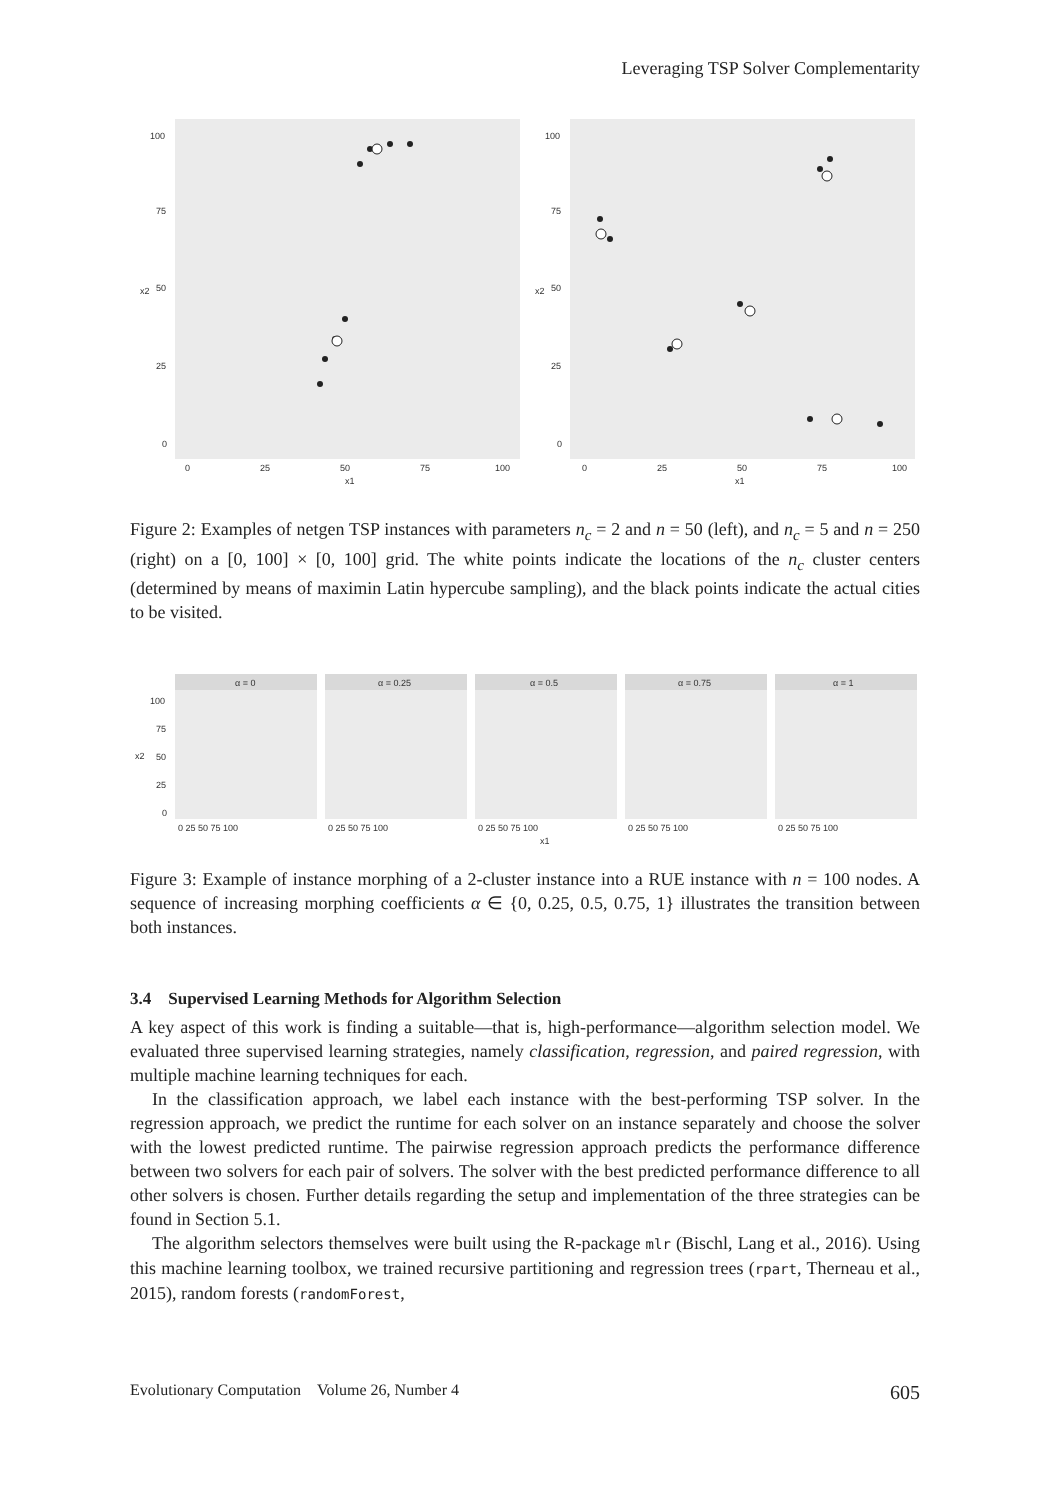Leveraging TSP Solver Complementarity
x2
x2
x1
x1
100
75
50
25
0
0
25
50
75
100
100
75
50
25
0
0
25
50
75
100
Figure 2: Examples of netgen TSP instances with parameters n<sub>c</sub> = 2 and n = 50 (left), and n<sub>c</sub> = 5 and n = 250 (right) on a [0, 100] × [0, 100] grid. The white points indicate the locations of the n<sub>c</sub> cluster centers (determined by means of maximin Latin hypercube sampling), and the black points indicate the actual cities to be visited.
α = 0
α = 0.25
α = 0.5
α = 0.75
α = 1
x2
x1
100
75
50
25
0
0 25 50 75 100
0 25 50 75 100
0 25 50 75 100
0 25 50 75 100
0 25 50 75 100
Figure 3: Example of instance morphing of a 2-cluster instance into a RUE instance with n = 100 nodes. A sequence of increasing morphing coefficients α ∈ {0, 0.25, 0.5, 0.75, 1} illustrates the transition between both instances.
3.4 Supervised Learning Methods for Algorithm Selection
A key aspect of this work is finding a suitable—that is, high-performance—algorithm selection model. We evaluated three supervised learning strategies, namely classification, regression, and paired regression, with multiple machine learning techniques for each.
In the classification approach, we label each instance with the best-performing TSP solver. In the regression approach, we predict the runtime for each solver on an instance separately and choose the solver with the lowest predicted runtime. The pairwise regression approach predicts the performance difference between two solvers for each pair of solvers. The solver with the best predicted performance difference to all other solvers is chosen. Further details regarding the setup and implementation of the three strategies can be found in Section 5.1.
The algorithm selectors themselves were built using the R-package mlr (Bischl, Lang et al., 2016). Using this machine learning toolbox, we trained recursive partitioning and regression trees (rpart, Therneau et al., 2015), random forests (randomForest,
Evolutionary Computation Volume 26, Number 4 605